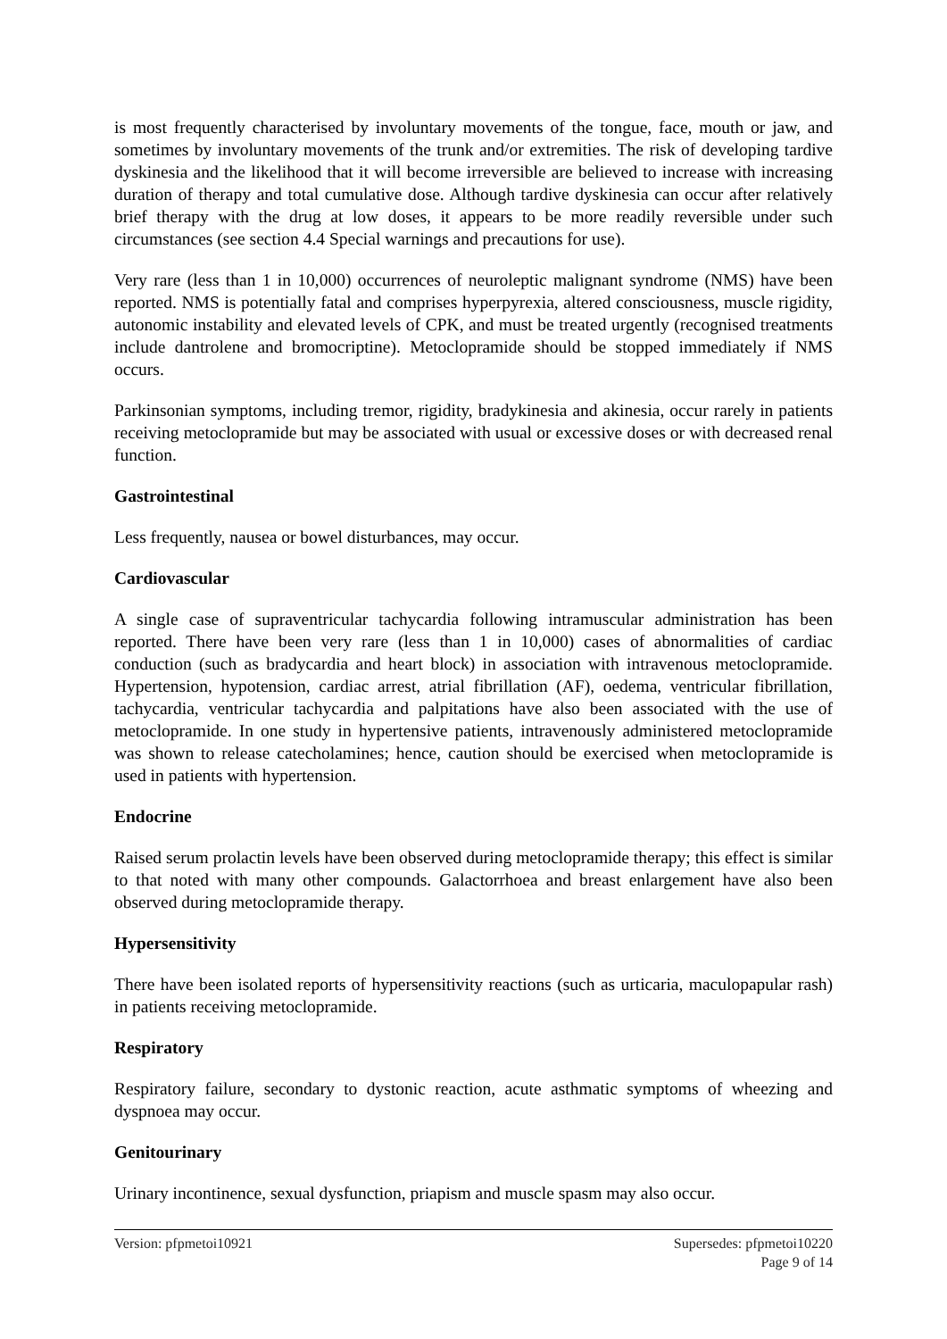is most frequently characterised by involuntary movements of the tongue, face, mouth or jaw, and sometimes by involuntary movements of the trunk and/or extremities. The risk of developing tardive dyskinesia and the likelihood that it will become irreversible are believed to increase with increasing duration of therapy and total cumulative dose. Although tardive dyskinesia can occur after relatively brief therapy with the drug at low doses, it appears to be more readily reversible under such circumstances (see section 4.4 Special warnings and precautions for use).
Very rare (less than 1 in 10,000) occurrences of neuroleptic malignant syndrome (NMS) have been reported. NMS is potentially fatal and comprises hyperpyrexia, altered consciousness, muscle rigidity, autonomic instability and elevated levels of CPK, and must be treated urgently (recognised treatments include dantrolene and bromocriptine). Metoclopramide should be stopped immediately if NMS occurs.
Parkinsonian symptoms, including tremor, rigidity, bradykinesia and akinesia, occur rarely in patients receiving metoclopramide but may be associated with usual or excessive doses or with decreased renal function.
Gastrointestinal
Less frequently, nausea or bowel disturbances, may occur.
Cardiovascular
A single case of supraventricular tachycardia following intramuscular administration has been reported. There have been very rare (less than 1 in 10,000) cases of abnormalities of cardiac conduction (such as bradycardia and heart block) in association with intravenous metoclopramide. Hypertension, hypotension, cardiac arrest, atrial fibrillation (AF), oedema, ventricular fibrillation, tachycardia, ventricular tachycardia and palpitations have also been associated with the use of metoclopramide. In one study in hypertensive patients, intravenously administered metoclopramide was shown to release catecholamines; hence, caution should be exercised when metoclopramide is used in patients with hypertension.
Endocrine
Raised serum prolactin levels have been observed during metoclopramide therapy; this effect is similar to that noted with many other compounds. Galactorrhoea and breast enlargement have also been observed during metoclopramide therapy.
Hypersensitivity
There have been isolated reports of hypersensitivity reactions (such as urticaria, maculopapular rash) in patients receiving metoclopramide.
Respiratory
Respiratory failure, secondary to dystonic reaction, acute asthmatic symptoms of wheezing and dyspnoea may occur.
Genitourinary
Urinary incontinence, sexual dysfunction, priapism and muscle spasm may also occur.
Version: pfpmetoi10921 Supersedes: pfpmetoi10220
Page 9 of 14